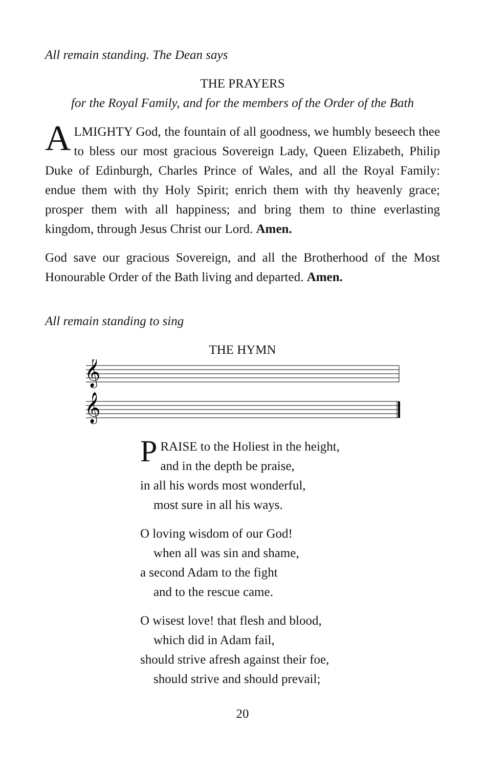All remain standing. The Dean says
THE PRAYERS
for the Royal Family, and for the members of the Order of the Bath
ALMIGHTY God, the fountain of all goodness, we humbly beseech thee to bless our most gracious Sovereign Lady, Queen Elizabeth, Philip Duke of Edinburgh, Charles Prince of Wales, and all the Royal Family: endue them with thy Holy Spirit; enrich them with thy heavenly grace; prosper them with all happiness; and bring them to thine everlasting kingdom, through Jesus Christ our Lord. Amen.
God save our gracious Sovereign, and all the Brotherhood of the Most Honourable Order of the Bath living and departed. Amen.
All remain standing to sing
THE HYMN
𝄞
𝄞
PRAISE to the Holiest in the height,
and in the depth be praise,
in all his words most wonderful,
most sure in all his ways.
O loving wisdom of our God!
when all was sin and shame,
a second Adam to the fight
and to the rescue came.
O wisest love! that flesh and blood,
which did in Adam fail,
should strive afresh against their foe,
should strive and should prevail;
20